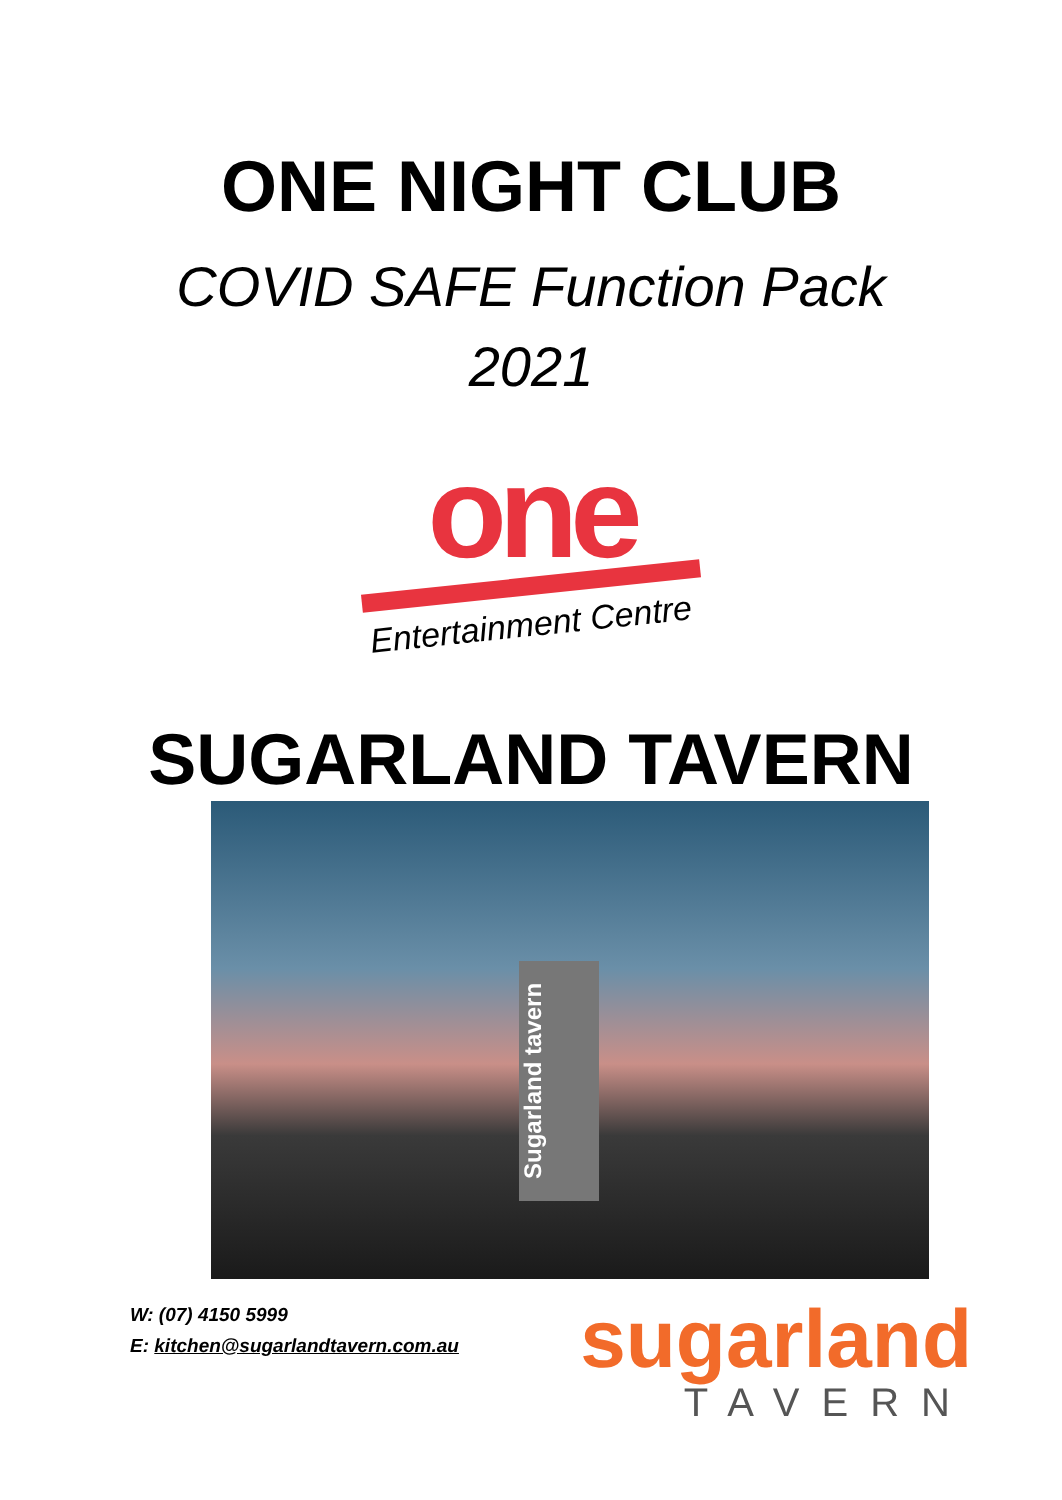ONE NIGHT CLUB
COVID SAFE Function Pack
2021
one
Entertainment Centre
SUGARLAND TAVERN
Sugarland tavern
W: (07) 4150 5999
E: kitchen@sugarlandtavern.com.au
sugarland
TAVERN